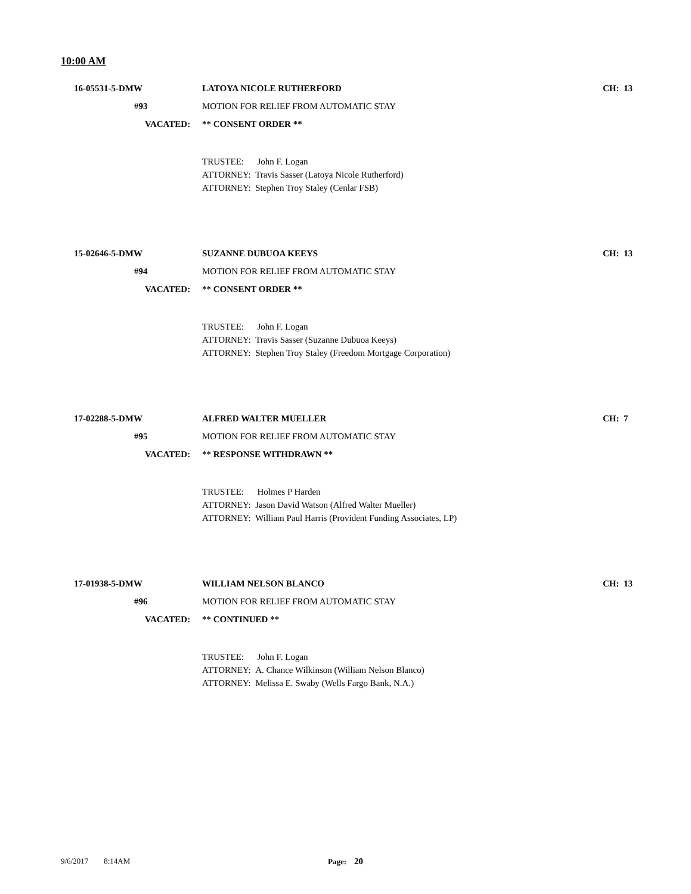10:00 AM
16-05531-5-DMW LATOYA NICOLE RUTHERFORD CH: 13
#93 MOTION FOR RELIEF FROM AUTOMATIC STAY
VACATED: ** CONSENT ORDER **
TRUSTEE: John F. Logan
ATTORNEY: Travis Sasser (Latoya Nicole Rutherford)
ATTORNEY: Stephen Troy Staley (Cenlar FSB)
15-02646-5-DMW SUZANNE DUBUOA KEEYS CH: 13
#94 MOTION FOR RELIEF FROM AUTOMATIC STAY
VACATED: ** CONSENT ORDER **
TRUSTEE: John F. Logan
ATTORNEY: Travis Sasser (Suzanne Dubuoa Keeys)
ATTORNEY: Stephen Troy Staley (Freedom Mortgage Corporation)
17-02288-5-DMW ALFRED WALTER MUELLER CH: 7
#95 MOTION FOR RELIEF FROM AUTOMATIC STAY
VACATED: ** RESPONSE WITHDRAWN **
TRUSTEE: Holmes P Harden
ATTORNEY: Jason David Watson (Alfred Walter Mueller)
ATTORNEY: William Paul Harris (Provident Funding Associates, LP)
17-01938-5-DMW WILLIAM NELSON BLANCO CH: 13
#96 MOTION FOR RELIEF FROM AUTOMATIC STAY
VACATED: ** CONTINUED **
TRUSTEE: John F. Logan
ATTORNEY: A. Chance Wilkinson (William Nelson Blanco)
ATTORNEY: Melissa E. Swaby (Wells Fargo Bank, N.A.)
9/6/2017 8:14AM Page: 20